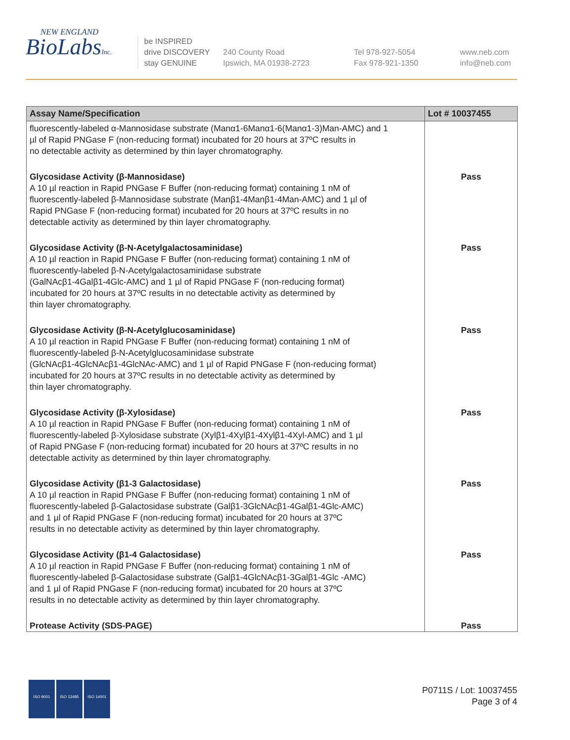NEW ENGLAND
BioLabsInc.
be INSPIRED
drive DISCOVERY
stay GENUINE
240 County Road
Ipswich, MA 01938-2723
Tel 978-927-5054
Fax 978-921-1350
www.neb.com
info@neb.com
| Assay Name/Specification | Lot # 10037455 |
| --- | --- |
| fluorescently-labeled α-Mannosidase substrate (Manα1-6Manα1-6(Manα1-3)Man-AMC) and 1 µl of Rapid PNGase F (non-reducing format) incubated for 20 hours at 37ºC results in no detectable activity as determined by thin layer chromatography. | |
| Glycosidase Activity (β-Mannosidase) A 10 µl reaction in Rapid PNGase F Buffer (non-reducing format) containing 1 nM of fluorescently-labeled β-Mannosidase substrate (Manβ1-4Manβ1-4Man-AMC) and 1 µl of Rapid PNGase F (non-reducing format) incubated for 20 hours at 37ºC results in no detectable activity as determined by thin layer chromatography. | Pass |
| Glycosidase Activity (β-N-Acetylgalactosaminidase) A 10 µl reaction in Rapid PNGase F Buffer (non-reducing format) containing 1 nM of fluorescently-labeled β-N-Acetylgalactosaminidase substrate (GalNAcβ1-4Galβ1-4Glc-AMC) and 1 µl of Rapid PNGase F (non-reducing format) incubated for 20 hours at 37ºC results in no detectable activity as determined by thin layer chromatography. | Pass |
| Glycosidase Activity (β-N-Acetylglucosaminidase) A 10 µl reaction in Rapid PNGase F Buffer (non-reducing format) containing 1 nM of fluorescently-labeled β-N-Acetylglucosaminidase substrate (GlcNAcβ1-4GlcNAcβ1-4GlcNAc-AMC) and 1 µl of Rapid PNGase F (non-reducing format) incubated for 20 hours at 37ºC results in no detectable activity as determined by thin layer chromatography. | Pass |
| Glycosidase Activity (β-Xylosidase) A 10 µl reaction in Rapid PNGase F Buffer (non-reducing format) containing 1 nM of fluorescently-labeled β-Xylosidase substrate (Xylβ1-4Xylβ1-4Xylβ1-4Xyl-AMC) and 1 µl of Rapid PNGase F (non-reducing format) incubated for 20 hours at 37ºC results in no detectable activity as determined by thin layer chromatography. | Pass |
| Glycosidase Activity (β1-3 Galactosidase) A 10 µl reaction in Rapid PNGase F Buffer (non-reducing format) containing 1 nM of fluorescently-labeled β-Galactosidase substrate (Galβ1-3GlcNAcβ1-4Galβ1-4Glc-AMC) and 1 µl of Rapid PNGase F (non-reducing format) incubated for 20 hours at 37ºC results in no detectable activity as determined by thin layer chromatography. | Pass |
| Glycosidase Activity (β1-4 Galactosidase) A 10 µl reaction in Rapid PNGase F Buffer (non-reducing format) containing 1 nM of fluorescently-labeled β-Galactosidase substrate (Galβ1-4GlcNAcβ1-3Galβ1-4Glc -AMC) and 1 µl of Rapid PNGase F (non-reducing format) incubated for 20 hours at 37ºC results in no detectable activity as determined by thin layer chromatography. | Pass |
| Protease Activity (SDS-PAGE) | Pass |
ISO 9001 ISO 13485 ISO 14001
P0711S / Lot: 10037455
Page 3 of 4